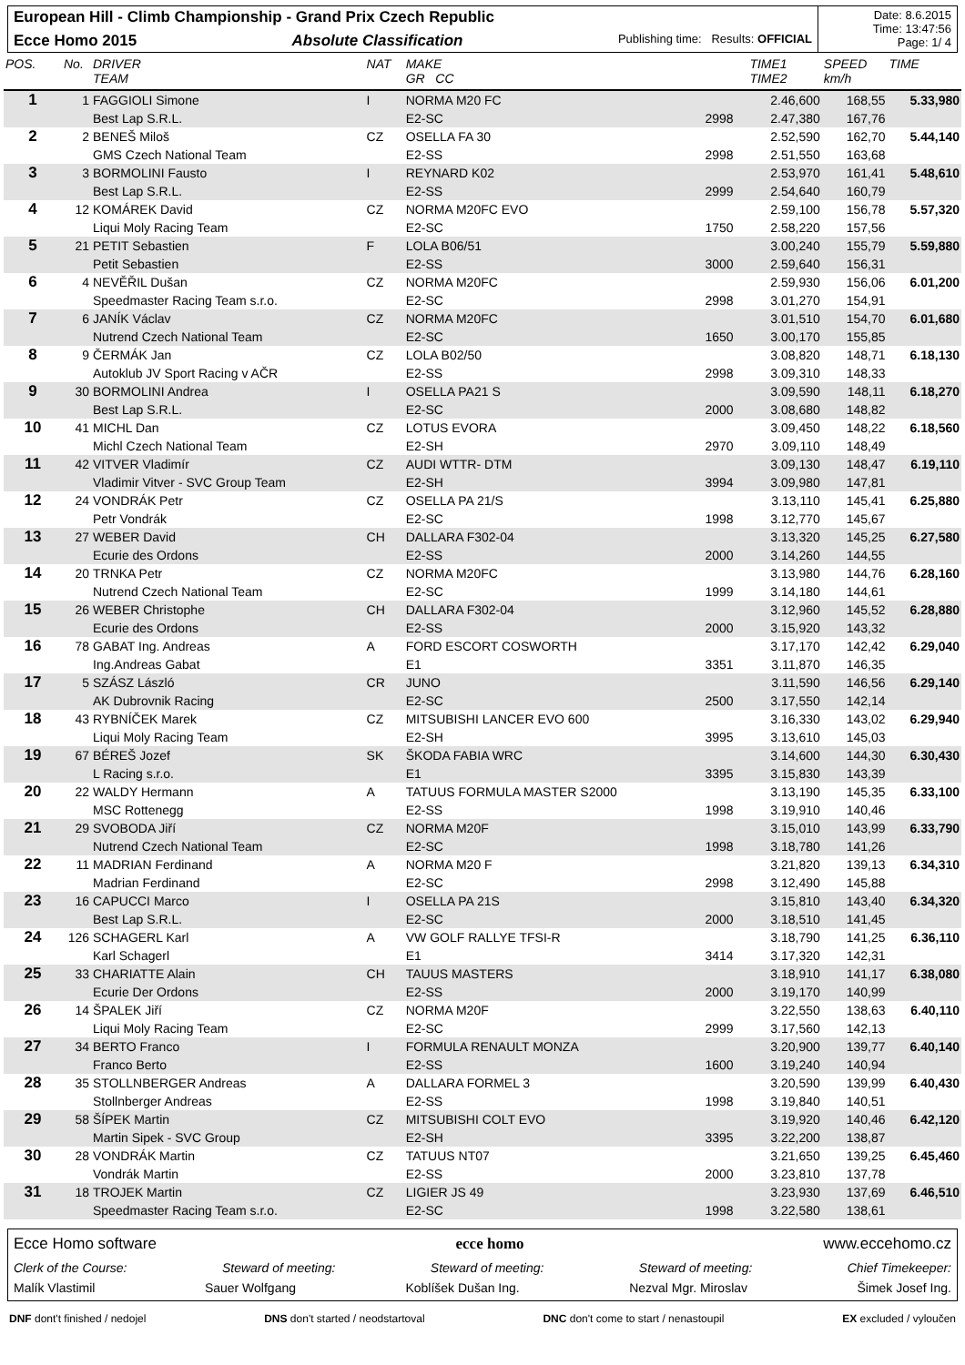European Hill - Climb Championship - Grand Prix Czech Republic
Ecce Homo 2015 Absolute Classification Publishing time: Results: OFFICIAL
Date: 8.6.2015
Time: 13:47:56
Page: 1/ 4
| POS. | No. | DRIVER TEAM | NAT | MAKE GR CC | | TIME1 TIME2 | SPEED km/h | TIME |
| --- | --- | --- | --- | --- | --- | --- | --- | --- |
| 1 | 1 | FAGGIOLI Simone | I | NORMA M20 FC | | 2.46,600 | 168,55 | 5.33,980 |
| | | Best Lap S.R.L. | | E2-SC | 2998 | 2.47,380 | 167,76 | |
| 2 | 2 | BENEŠ Miloš | CZ | OSELLA FA 30 | | 2.52,590 | 162,70 | 5.44,140 |
| | | GMS Czech National Team | | E2-SS | 2998 | 2.51,550 | 163,68 | |
| 3 | 3 | BORMOLINI Fausto | I | REYNARD K02 | | 2.53,970 | 161,41 | 5.48,610 |
| | | Best Lap S.R.L. | | E2-SS | 2999 | 2.54,640 | 160,79 | |
| 4 | 12 | KOMÁREK David | CZ | NORMA M20FC EVO | | 2.59,100 | 156,78 | 5.57,320 |
| | | Liqui Moly Racing Team | | E2-SC | 1750 | 2.58,220 | 157,56 | |
| 5 | 21 | PETIT Sebastien | F | LOLA B06/51 | | 3.00,240 | 155,79 | 5.59,880 |
| | | Petit Sebastien | | E2-SS | 3000 | 2.59,640 | 156,31 | |
| 6 | 4 | NEVĚŘIL Dušan | CZ | NORMA M20FC | | 2.59,930 | 156,06 | 6.01,200 |
| | | Speedmaster Racing Team s.r.o. | | E2-SC | 2998 | 3.01,270 | 154,91 | |
| 7 | 6 | JANÍK Václav | CZ | NORMA M20FC | | 3.01,510 | 154,70 | 6.01,680 |
| | | Nutrend Czech National Team | | E2-SC | 1650 | 3.00,170 | 155,85 | |
| 8 | 9 | ČERMÁK Jan | CZ | LOLA B02/50 | | 3.08,820 | 148,71 | 6.18,130 |
| | | Autoklub JV Sport Racing v AČR | | E2-SS | 2998 | 3.09,310 | 148,33 | |
| 9 | 30 | BORMOLINI Andrea | I | OSELLA PA21 S | | 3.09,590 | 148,11 | 6.18,270 |
| | | Best Lap S.R.L. | | E2-SC | 2000 | 3.08,680 | 148,82 | |
| 10 | 41 | MICHL Dan | CZ | LOTUS EVORA | | 3.09,450 | 148,22 | 6.18,560 |
| | | Michl Czech National Team | | E2-SH | 2970 | 3.09,110 | 148,49 | |
| 11 | 42 | VITVER Vladimír | CZ | AUDI WTTR- DTM | | 3.09,130 | 148,47 | 6.19,110 |
| | | Vladimir Vitver - SVC Group Team | | E2-SH | 3994 | 3.09,980 | 147,81 | |
| 12 | 24 | VONDRÁK Petr | CZ | OSELLA PA 21/S | | 3.13,110 | 145,41 | 6.25,880 |
| | | Petr Vondrák | | E2-SC | 1998 | 3.12,770 | 145,67 | |
| 13 | 27 | WEBER David | CH | DALLARA F302-04 | | 3.13,320 | 145,25 | 6.27,580 |
| | | Ecurie des Ordons | | E2-SS | 2000 | 3.14,260 | 144,55 | |
| 14 | 20 | TRNKA Petr | CZ | NORMA M20FC | | 3.13,980 | 144,76 | 6.28,160 |
| | | Nutrend Czech National Team | | E2-SC | 1999 | 3.14,180 | 144,61 | |
| 15 | 26 | WEBER Christophe | CH | DALLARA F302-04 | | 3.12,960 | 145,52 | 6.28,880 |
| | | Ecurie des Ordons | | E2-SS | 2000 | 3.15,920 | 143,32 | |
| 16 | 78 | GABAT Ing. Andreas | A | FORD ESCORT COSWORTH | | 3.17,170 | 142,42 | 6.29,040 |
| | | Ing.Andreas Gabat | | E1 | 3351 | 3.11,870 | 146,35 | |
| 17 | 5 | SZÁSZ László | CR | JUNO | | 3.11,590 | 146,56 | 6.29,140 |
| | | AK Dubrovnik Racing | | E2-SC | 2500 | 3.17,550 | 142,14 | |
| 18 | 43 | RYBNÍČEK Marek | CZ | MITSUBISHI LANCER EVO 600 | | 3.16,330 | 143,02 | 6.29,940 |
| | | Liqui Moly Racing Team | | E2-SH | 3995 | 3.13,610 | 145,03 | |
| 19 | 67 | BÉREŠ Jozef | SK | ŠKODA FABIA WRC | | 3.14,600 | 144,30 | 6.30,430 |
| | | L Racing s.r.o. | | E1 | 3395 | 3.15,830 | 143,39 | |
| 20 | 22 | WALDY Hermann | A | TATUUS FORMULA MASTER S2000 | | 3.13,190 | 145,35 | 6.33,100 |
| | | MSC Rottenegg | | E2-SS | 1998 | 3.19,910 | 140,46 | |
| 21 | 29 | SVOBODA Jiří | CZ | NORMA M20F | | 3.15,010 | 143,99 | 6.33,790 |
| | | Nutrend Czech National Team | | E2-SC | 1998 | 3.18,780 | 141,26 | |
| 22 | 11 | MADRIAN Ferdinand | A | NORMA M20 F | | 3.21,820 | 139,13 | 6.34,310 |
| | | Madrian Ferdinand | | E2-SC | 2998 | 3.12,490 | 145,88 | |
| 23 | 16 | CAPUCCI Marco | I | OSELLA PA 21S | | 3.15,810 | 143,40 | 6.34,320 |
| | | Best Lap S.R.L. | | E2-SC | 2000 | 3.18,510 | 141,45 | |
| 24 | 126 | SCHAGERL Karl | A | VW GOLF RALLYE TFSI-R | | 3.18,790 | 141,25 | 6.36,110 |
| | | Karl Schagerl | | E1 | 3414 | 3.17,320 | 142,31 | |
| 25 | 33 | CHARIATTE Alain | CH | TAUUS MASTERS | | 3.18,910 | 141,17 | 6.38,080 |
| | | Ecurie Der Ordons | | E2-SS | 2000 | 3.19,170 | 140,99 | |
| 26 | 14 | ŠPALEK Jiří | CZ | NORMA M20F | | 3.22,550 | 138,63 | 6.40,110 |
| | | Liqui Moly Racing Team | | E2-SC | 2999 | 3.17,560 | 142,13 | |
| 27 | 34 | BERTO Franco | I | FORMULA RENAULT MONZA | | 3.20,900 | 139,77 | 6.40,140 |
| | | Franco Berto | | E2-SS | 1600 | 3.19,240 | 140,94 | |
| 28 | 35 | STOLLNBERGER Andreas | A | DALLARA FORMEL 3 | | 3.20,590 | 139,99 | 6.40,430 |
| | | Stollnberger Andreas | | E2-SS | 1998 | 3.19,840 | 140,51 | |
| 29 | 58 | ŠÍPEK Martin | CZ | MITSUBISHI COLT EVO | | 3.19,920 | 140,46 | 6.42,120 |
| | | Martin Sipek - SVC Group | | E2-SH | 3395 | 3.22,200 | 138,87 | |
| 30 | 28 | VONDRÁK Martin | CZ | TATUUS NT07 | | 3.21,650 | 139,25 | 6.45,460 |
| | | Vondrák Martin | | E2-SS | 2000 | 3.23,810 | 137,78 | |
| 31 | 18 | TROJEK Martin | CZ | LIGIER JS 49 | | 3.23,930 | 137,69 | 6.46,510 |
| | | Speedmaster Racing Team s.r.o. | | E2-SC | 1998 | 3.22,580 | 138,61 | |
Ecce Homo software ecce homo www.eccehomo.cz
Clerk of the Course: Steward of meeting: Steward of meeting: Steward of meeting: Chief Timekeeper:
Malík Vlastimil Sauer Wolfgang Koblíšek Dušan Ing. Nezval Mgr. Miroslav Šimek Josef Ing.
DNF dont't finished / nedojel DNS don't started / neodstartoval DNC don't come to start / nenastoupil EX excluded / vyloučen